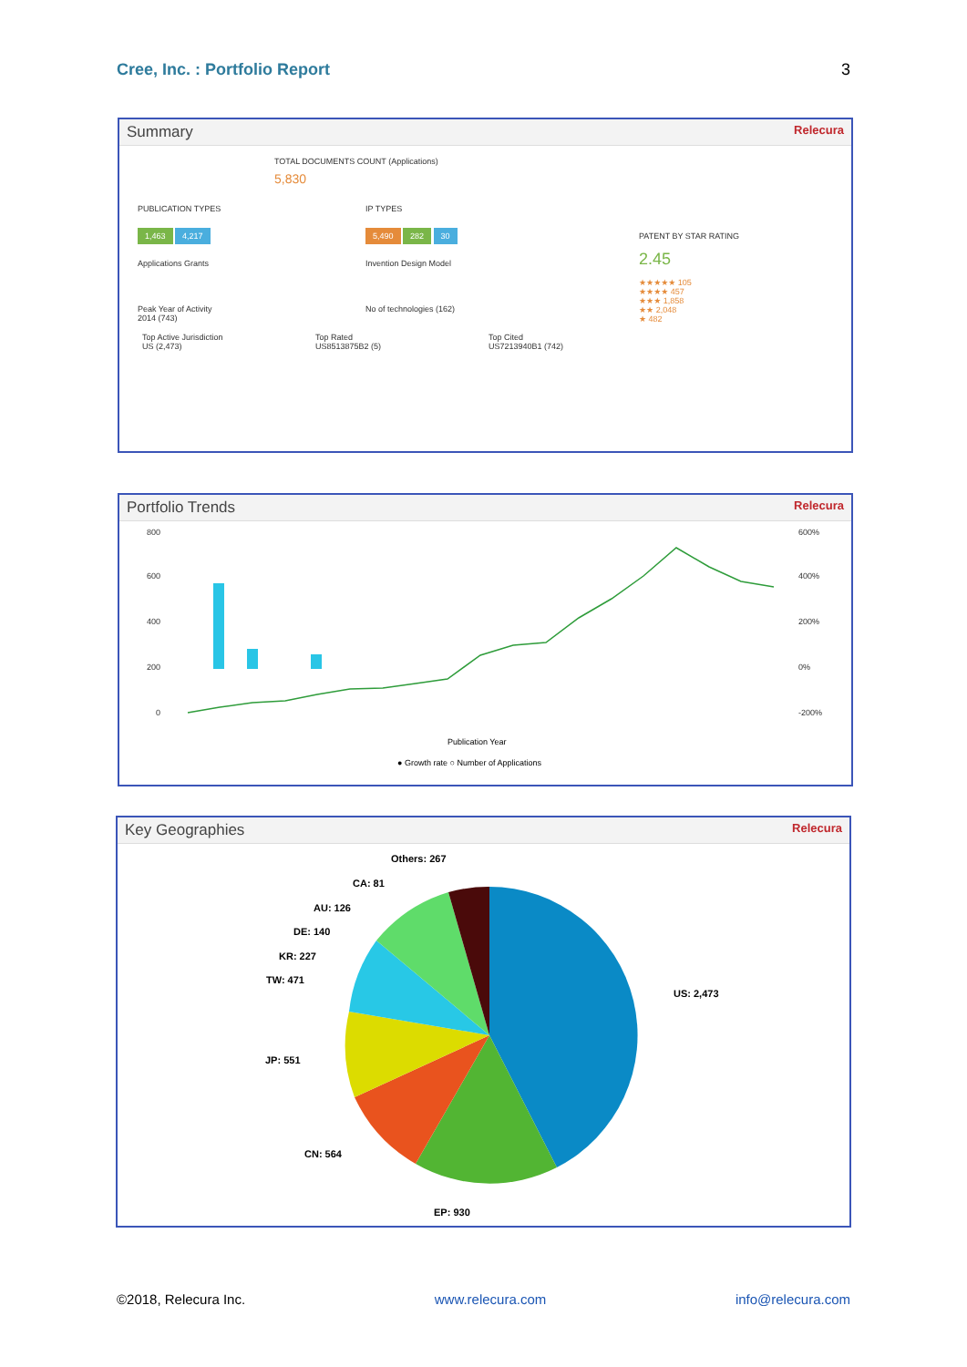Cree, Inc. : Portfolio Report 3
Summary Relecura
TOTAL DOCUMENTS COUNT (Applications)
5,830
PUBLICATION TYPES
1,463 4,217
Applications Grants
Peak Year of Activity
2014 (743)
IP TYPES
5,490 282 30
Invention Design Model
No of technologies (162)
PATENT BY STAR RATING
2.45
★★★★★ 105
★★★★ 457
★★★ 1,858
★★ 2,048
★ 482
Top Active Jurisdiction
US (2,473)
Top Rated
US8513875B2 (5)
Top Cited
US7213940B1 (742)
Portfolio Trends Relecura
800
600
400
200
0
600%
400%
200%
0%
-200%
Publication Year
● Growth rate ○ Number of Applications
Key Geographies Relecura
Others: 267
CA: 81
AU: 126
DE: 140
KR: 227
TW: 471
JP: 551
CN: 564
EP: 930
US: 2,473
©2018, Relecura Inc. www.relecura.com info@relecura.com